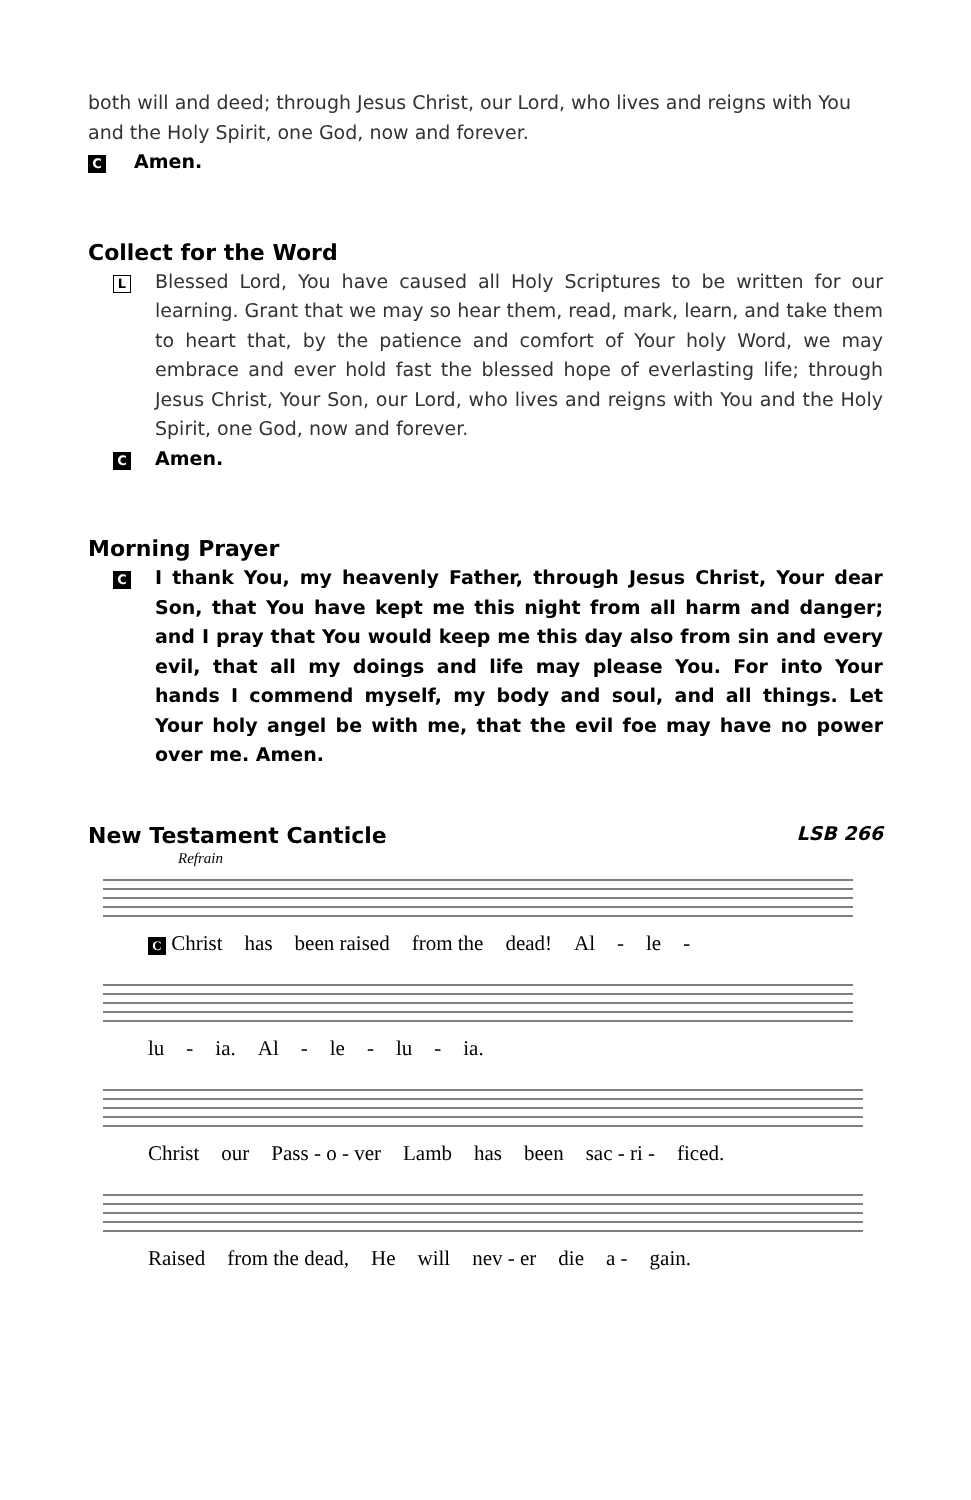both will and deed; through Jesus Christ, our Lord, who lives and reigns with You and the Holy Spirit, one God, now and forever.
C Amen.
Collect for the Word
L
Blessed Lord, You have caused all Holy Scriptures to be written for our learning. Grant that we may so hear them, read, mark, learn, and take them to heart that, by the patience and comfort of Your holy Word, we may embrace and ever hold fast the blessed hope of everlasting life; through Jesus Christ, Your Son, our Lord, who lives and reigns with You and the Holy Spirit, one God, now and forever.
C Amen.
Morning Prayer
C
I thank You, my heavenly Father, through Jesus Christ, Your dear Son, that You have kept me this night from all harm and danger; and I pray that You would keep me this day also from sin and every evil, that all my doings and life may please You. For into Your hands I commend myself, my body and soul, and all things. Let Your holy angel be with me, that the evil foe may have no power over me. Amen.
New Testament Canticle
LSB 266
Refrain
C Christ has been raised from the dead! Al - le -
lu - ia. Al - le - lu - ia.
Christ our Pass - o - ver Lamb has been sac - ri - ficed.
Raised from the dead, He will nev - er die a - gain.